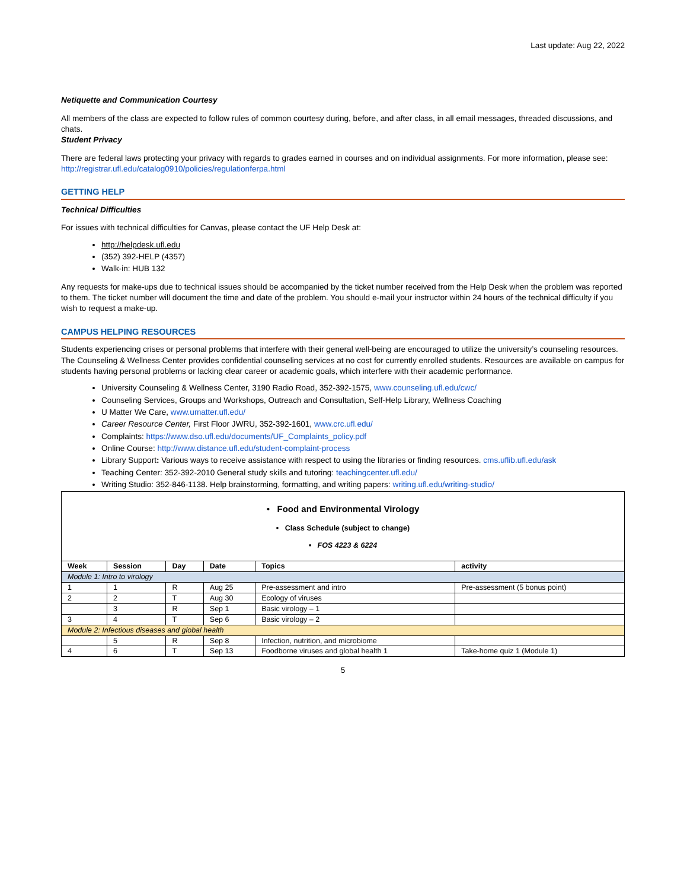Last update: Aug 22, 2022
Netiquette and Communication Courtesy
All members of the class are expected to follow rules of common courtesy during, before, and after class, in all email messages, threaded discussions, and chats.
Student Privacy
There are federal laws protecting your privacy with regards to grades earned in courses and on individual assignments. For more information, please see: http://registrar.ufl.edu/catalog0910/policies/regulationferpa.html
GETTING HELP
Technical Difficulties
For issues with technical difficulties for Canvas, please contact the UF Help Desk at:
http://helpdesk.ufl.edu
(352) 392-HELP (4357)
Walk-in: HUB 132
Any requests for make-ups due to technical issues should be accompanied by the ticket number received from the Help Desk when the problem was reported to them. The ticket number will document the time and date of the problem. You should e-mail your instructor within 24 hours of the technical difficulty if you wish to request a make-up.
CAMPUS HELPING RESOURCES
Students experiencing crises or personal problems that interfere with their general well-being are encouraged to utilize the university’s counseling resources. The Counseling & Wellness Center provides confidential counseling services at no cost for currently enrolled students. Resources are available on campus for students having personal problems or lacking clear career or academic goals, which interfere with their academic performance.
University Counseling & Wellness Center, 3190 Radio Road, 352-392-1575, www.counseling.ufl.edu/cwc/
Counseling Services, Groups and Workshops, Outreach and Consultation, Self-Help Library, Wellness Coaching
U Matter We Care, www.umatter.ufl.edu/
Career Resource Center, First Floor JWRU, 352-392-1601, www.crc.ufl.edu/
Complaints: https://www.dso.ufl.edu/documents/UF_Complaints_policy.pdf
Online Course: http://www.distance.ufl.edu/student-complaint-process
Library Support: Various ways to receive assistance with respect to using the libraries or finding resources. cms.uflib.ufl.edu/ask
Teaching Center: 352-392-2010 General study skills and tutoring: teachingcenter.ufl.edu/
Writing Studio: 352-846-1138. Help brainstorming, formatting, and writing papers: writing.ufl.edu/writing-studio/
| • Food and Environmental Virology • Class Schedule (subject to change) • FOS 4223 & 6224 | | | | | |
| Week | Session | Day | Date | Topics | activity |
| Module 1: Intro to virology | | | | | |
| 1 | 1 | R | Aug 25 | Pre-assessment and intro | Pre-assessment (5 bonus point) |
| 2 | 2 | T | Aug 30 | Ecology of viruses | |
| | 3 | R | Sep 1 | Basic virology – 1 | |
| 3 | 4 | T | Sep 6 | Basic virology – 2 | |
| Module 2: Infectious diseases and global health | | | | | |
| | 5 | R | Sep 8 | Infection, nutrition, and microbiome | |
| 4 | 6 | T | Sep 13 | Foodborne viruses and global health 1 | Take-home quiz 1 (Module 1) |
5